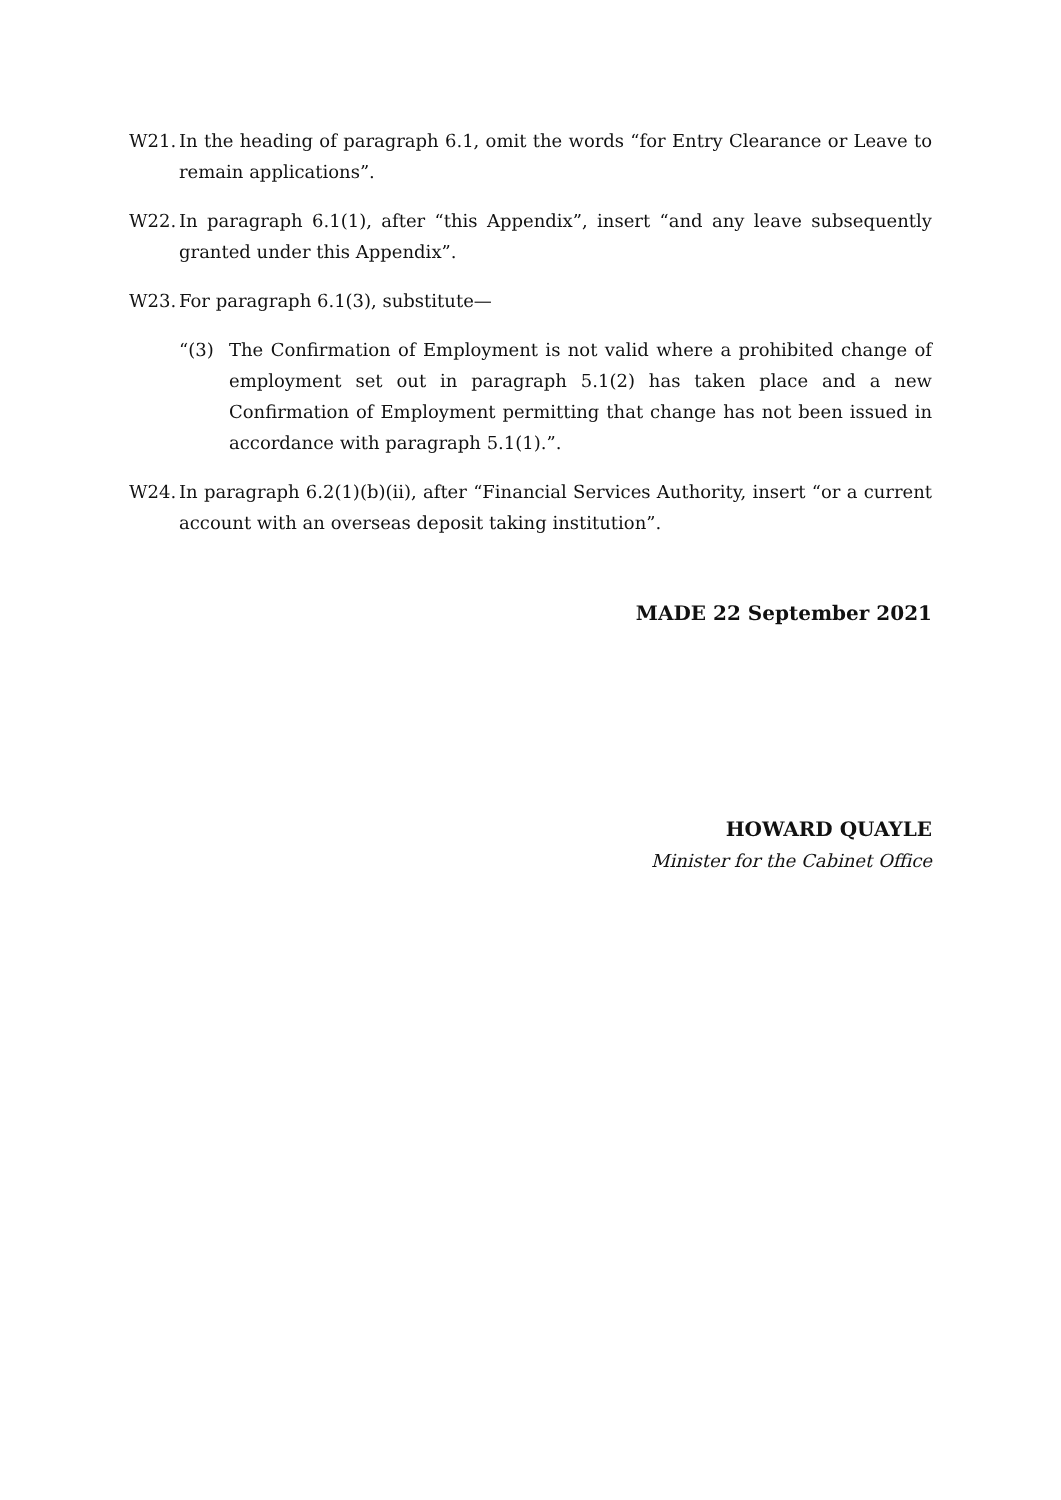W21. In the heading of paragraph 6.1, omit the words “for Entry Clearance or Leave to remain applications”.
W22. In paragraph 6.1(1), after “this Appendix”, insert “and any leave subsequently granted under this Appendix”.
W23. For paragraph 6.1(3), substitute—
“(3) The Confirmation of Employment is not valid where a prohibited change of employment set out in paragraph 5.1(2) has taken place and a new Confirmation of Employment permitting that change has not been issued in accordance with paragraph 5.1(1).”.
W24. In paragraph 6.2(1)(b)(ii), after “Financial Services Authority, insert “or a current account with an overseas deposit taking institution”.
MADE 22 September 2021
HOWARD QUAYLE
Minister for the Cabinet Office